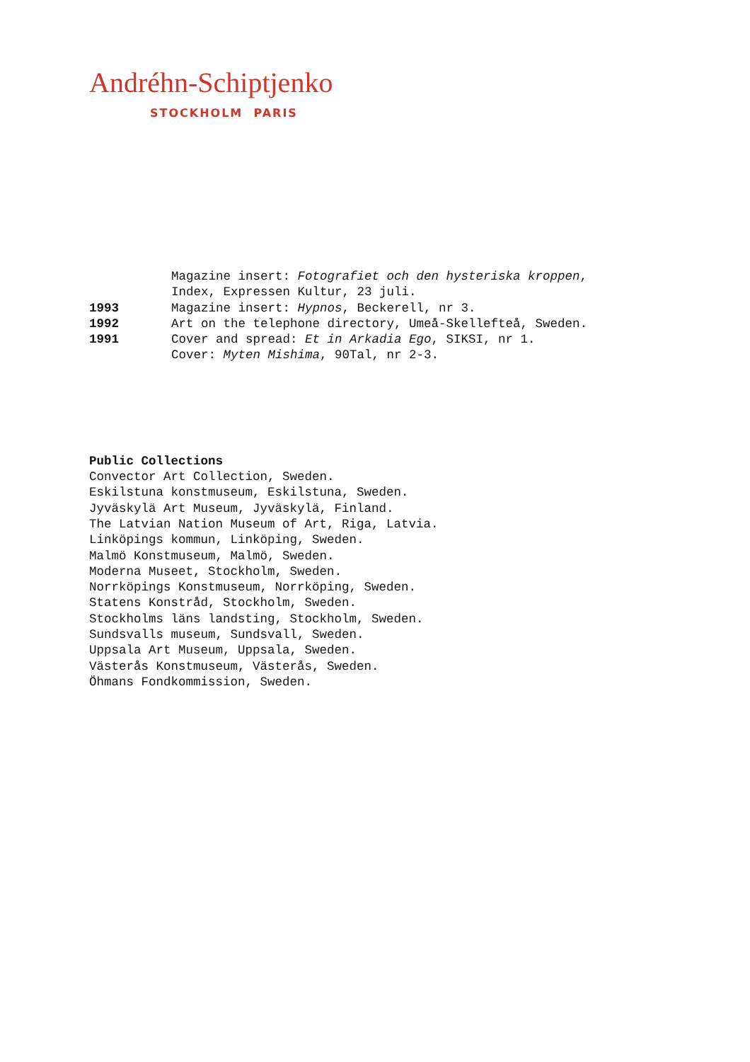Andréhn-Schiptjenko
STOCKHOLM PARIS
Magazine insert: Fotografiet och den hysteriska kroppen,
Index, Expressen Kultur, 23 juli.
1993 Magazine insert: Hypnos, Beckerell, nr 3.
1992 Art on the telephone directory, Umeå-Skellefteå, Sweden.
1991 Cover and spread: Et in Arkadia Ego, SIKSI, nr 1.
Cover: Myten Mishima, 90Tal, nr 2-3.
Public Collections
Convector Art Collection, Sweden.
Eskilstuna konstmuseum, Eskilstuna, Sweden.
Jyväskylä Art Museum, Jyväskylä, Finland.
The Latvian Nation Museum of Art, Riga, Latvia.
Linköpings kommun, Linköping, Sweden.
Malmö Konstmuseum, Malmö, Sweden.
Moderna Museet, Stockholm, Sweden.
Norrköpings Konstmuseum, Norrköping, Sweden.
Statens Konstråd, Stockholm, Sweden.
Stockholms läns landsting, Stockholm, Sweden.
Sundsvalls museum, Sundsvall, Sweden.
Uppsala Art Museum, Uppsala, Sweden.
Västerås Konstmuseum, Västerås, Sweden.
Öhmans Fondkommission, Sweden.